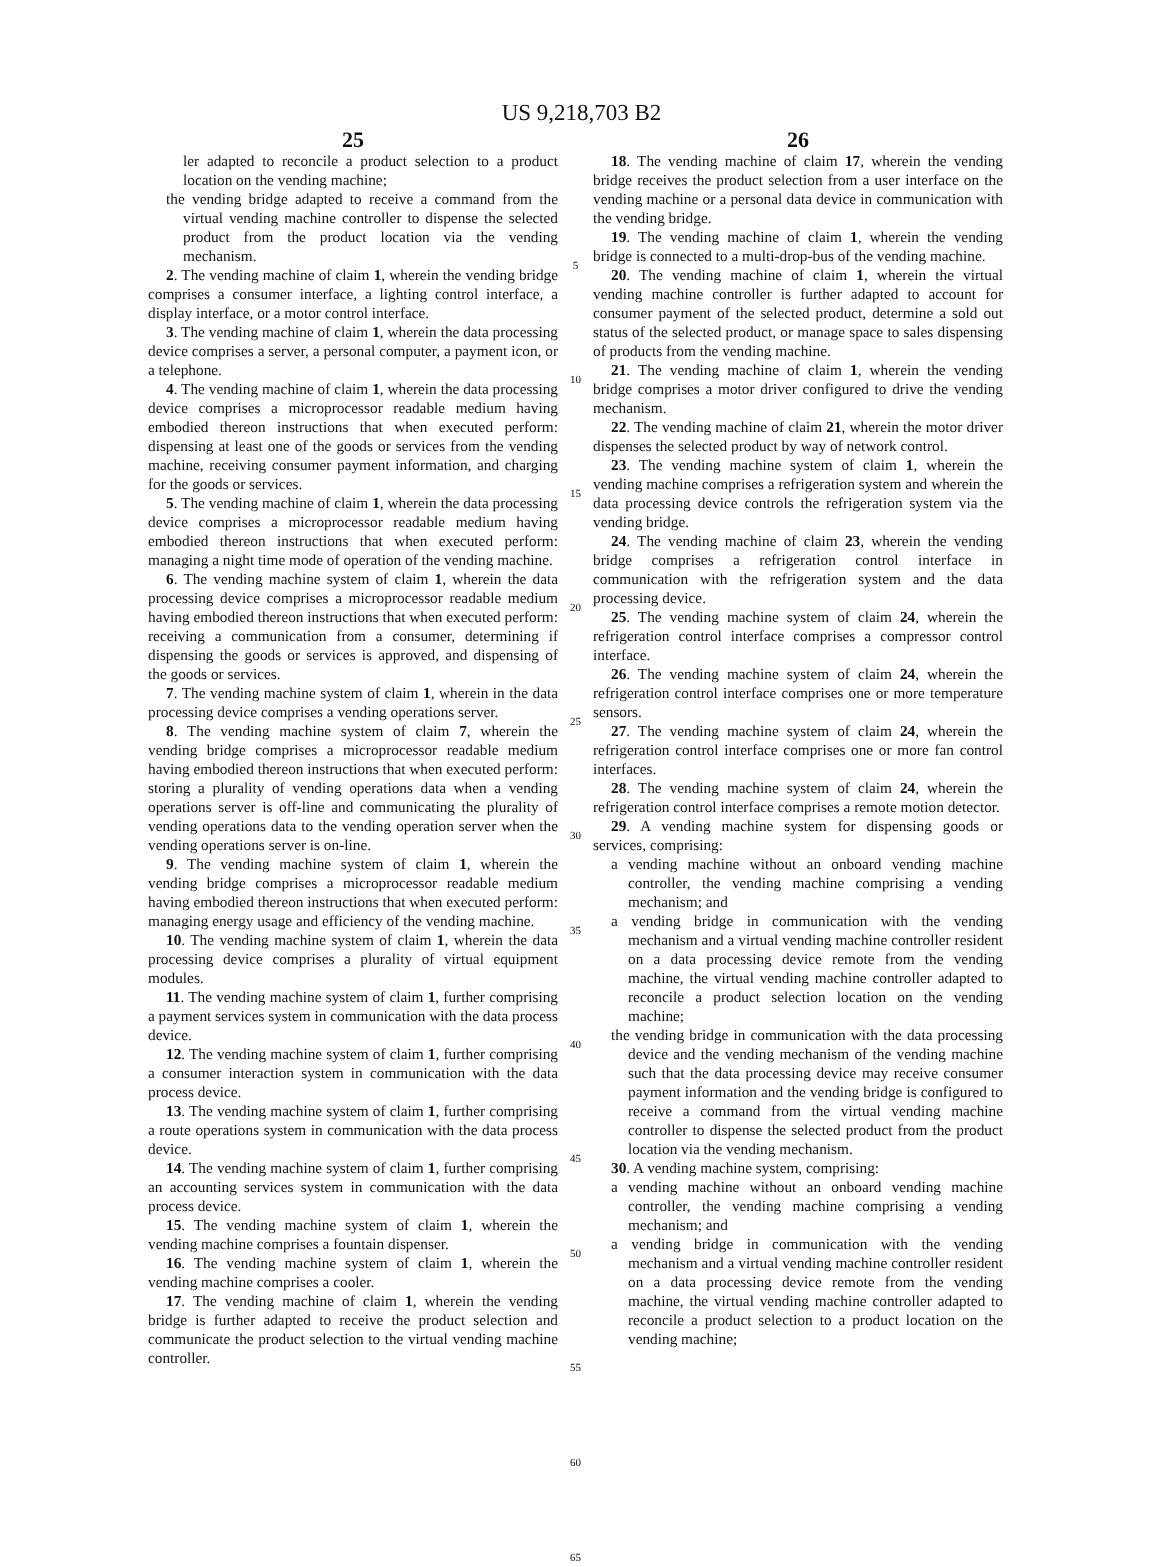US 9,218,703 B2
25
ler adapted to reconcile a product selection to a product location on the vending machine;
the vending bridge adapted to receive a command from the virtual vending machine controller to dispense the selected product from the product location via the vending mechanism.
2. The vending machine of claim 1, wherein the vending bridge comprises a consumer interface, a lighting control interface, a display interface, or a motor control interface.
3. The vending machine of claim 1, wherein the data processing device comprises a server, a personal computer, a payment icon, or a telephone.
4. The vending machine of claim 1, wherein the data processing device comprises a microprocessor readable medium having embodied thereon instructions that when executed perform: dispensing at least one of the goods or services from the vending machine, receiving consumer payment information, and charging for the goods or services.
5. The vending machine of claim 1, wherein the data processing device comprises a microprocessor readable medium having embodied thereon instructions that when executed perform: managing a night time mode of operation of the vending machine.
6. The vending machine system of claim 1, wherein the data processing device comprises a microprocessor readable medium having embodied thereon instructions that when executed perform: receiving a communication from a consumer, determining if dispensing the goods or services is approved, and dispensing of the goods or services.
7. The vending machine system of claim 1, wherein in the data processing device comprises a vending operations server.
8. The vending machine system of claim 7, wherein the vending bridge comprises a microprocessor readable medium having embodied thereon instructions that when executed perform: storing a plurality of vending operations data when a vending operations server is off-line and communicating the plurality of vending operations data to the vending operation server when the vending operations server is on-line.
9. The vending machine system of claim 1, wherein the vending bridge comprises a microprocessor readable medium having embodied thereon instructions that when executed perform: managing energy usage and efficiency of the vending machine.
10. The vending machine system of claim 1, wherein the data processing device comprises a plurality of virtual equipment modules.
11. The vending machine system of claim 1, further comprising a payment services system in communication with the data process device.
12. The vending machine system of claim 1, further comprising a consumer interaction system in communication with the data process device.
13. The vending machine system of claim 1, further comprising a route operations system in communication with the data process device.
14. The vending machine system of claim 1, further comprising an accounting services system in communication with the data process device.
15. The vending machine system of claim 1, wherein the vending machine comprises a fountain dispenser.
16. The vending machine system of claim 1, wherein the vending machine comprises a cooler.
17. The vending machine of claim 1, wherein the vending bridge is further adapted to receive the product selection and communicate the product selection to the virtual vending machine controller.
5
10
15
20
25
30
35
40
45
50
55
60
65
26
18. The vending machine of claim 17, wherein the vending bridge receives the product selection from a user interface on the vending machine or a personal data device in communication with the vending bridge.
19. The vending machine of claim 1, wherein the vending bridge is connected to a multi-drop-bus of the vending machine.
20. The vending machine of claim 1, wherein the virtual vending machine controller is further adapted to account for consumer payment of the selected product, determine a sold out status of the selected product, or manage space to sales dispensing of products from the vending machine.
21. The vending machine of claim 1, wherein the vending bridge comprises a motor driver configured to drive the vending mechanism.
22. The vending machine of claim 21, wherein the motor driver dispenses the selected product by way of network control.
23. The vending machine system of claim 1, wherein the vending machine comprises a refrigeration system and wherein the data processing device controls the refrigeration system via the vending bridge.
24. The vending machine of claim 23, wherein the vending bridge comprises a refrigeration control interface in communication with the refrigeration system and the data processing device.
25. The vending machine system of claim 24, wherein the refrigeration control interface comprises a compressor control interface.
26. The vending machine system of claim 24, wherein the refrigeration control interface comprises one or more temperature sensors.
27. The vending machine system of claim 24, wherein the refrigeration control interface comprises one or more fan control interfaces.
28. The vending machine system of claim 24, wherein the refrigeration control interface comprises a remote motion detector.
29. A vending machine system for dispensing goods or services, comprising:
a vending machine without an onboard vending machine controller, the vending machine comprising a vending mechanism; and
a vending bridge in communication with the vending mechanism and a virtual vending machine controller resident on a data processing device remote from the vending machine, the virtual vending machine controller adapted to reconcile a product selection location on the vending machine;
the vending bridge in communication with the data processing device and the vending mechanism of the vending machine such that the data processing device may receive consumer payment information and the vending bridge is configured to receive a command from the virtual vending machine controller to dispense the selected product from the product location via the vending mechanism.
30. A vending machine system, comprising:
a vending machine without an onboard vending machine controller, the vending machine comprising a vending mechanism; and
a vending bridge in communication with the vending mechanism and a virtual vending machine controller resident on a data processing device remote from the vending machine, the virtual vending machine controller adapted to reconcile a product selection to a product location on the vending machine;